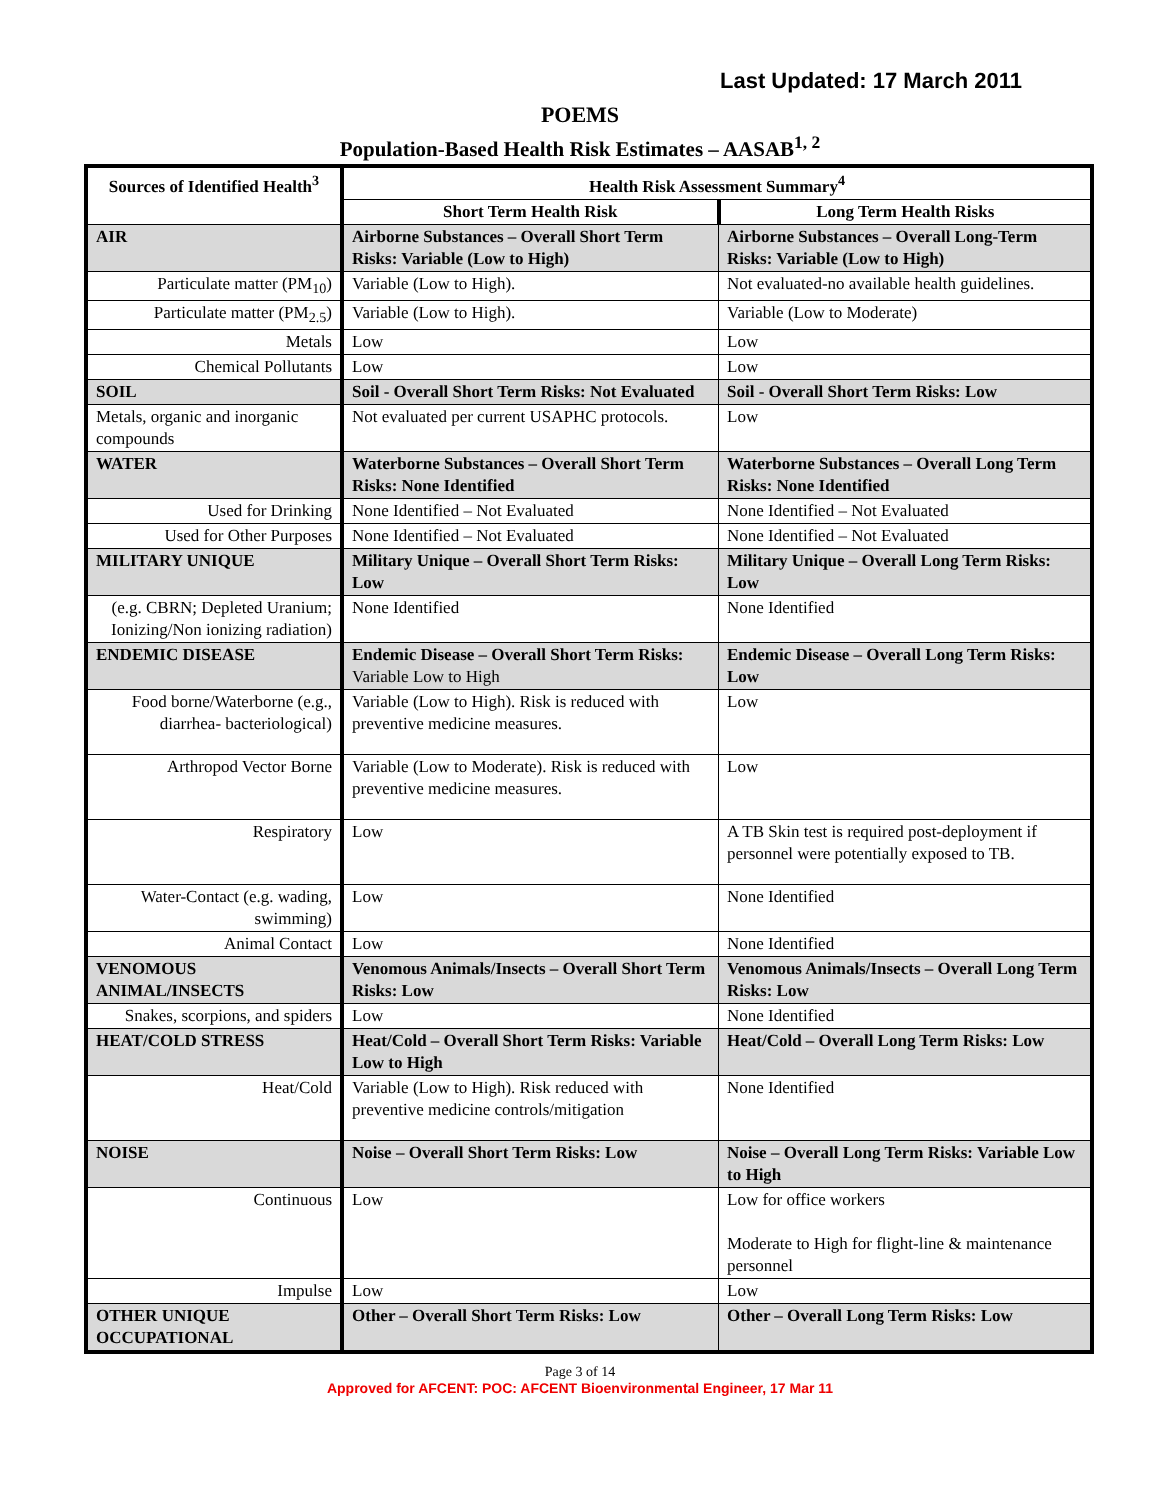Last Updated: 17 March 2011
POEMS
Population-Based Health Risk Estimates – AASAB<sup>1, 2</sup>
| Sources of Identified Health<sup>3</sup> | Health Risk Assessment Summary<sup>4</sup> | |
| --- | --- | --- |
| | Short Term Health Risk | Long Term Health Risks |
| AIR | Airborne Substances – Overall Short Term Risks: Variable (Low to High) | Airborne Substances – Overall Long-Term Risks: Variable (Low to High) |
| Particulate matter (PM<sub>10</sub>) | Variable (Low to High). | Not evaluated-no available health guidelines. |
| Particulate matter (PM<sub>2.5</sub>) | Variable (Low to High). | Variable (Low to Moderate) |
| Metals | Low | Low |
| Chemical Pollutants | Low | Low |
| SOIL | Soil - Overall Short Term Risks: Not Evaluated | Soil - Overall Short Term Risks: Low |
| Metals, organic and inorganic compounds | Not evaluated per current USAPHC protocols. | Low |
| WATER | Waterborne Substances – Overall Short Term Risks: None Identified | Waterborne Substances – Overall Long Term Risks: None Identified |
| Used for Drinking | None Identified – Not Evaluated | None Identified – Not Evaluated |
| Used for Other Purposes | None Identified – Not Evaluated | None Identified – Not Evaluated |
| MILITARY UNIQUE | Military Unique – Overall Short Term Risks: Low | Military Unique – Overall Long Term Risks: Low |
| (e.g. CBRN; Depleted Uranium; Ionizing/Non ionizing radiation) | None Identified | None Identified |
| ENDEMIC DISEASE | Endemic Disease – Overall Short Term Risks: Variable Low to High | Endemic Disease – Overall Long Term Risks: Low |
| Food borne/Waterborne (e.g., diarrhea- bacteriological) | Variable (Low to High). Risk is reduced with preventive medicine measures. | Low |
| Arthropod Vector Borne | Variable (Low to Moderate). Risk is reduced with preventive medicine measures. | Low |
| Respiratory | Low | A TB Skin test is required post-deployment if personnel were potentially exposed to TB. |
| Water-Contact (e.g. wading, swimming) | Low | None Identified |
| Animal Contact | Low | None Identified |
| VENOMOUS ANIMAL/INSECTS | Venomous Animals/Insects – Overall Short Term Risks: Low | Venomous Animals/Insects – Overall Long Term Risks: Low |
| Snakes, scorpions, and spiders | Low | None Identified |
| HEAT/COLD STRESS | Heat/Cold – Overall Short Term Risks: Variable Low to High | Heat/Cold – Overall Long Term Risks: Low |
| Heat/Cold | Variable (Low to High). Risk reduced with preventive medicine controls/mitigation | None Identified |
| NOISE | Noise – Overall Short Term Risks: Low | Noise – Overall Long Term Risks: Variable Low to High |
| Continuous | Low | Low for office workers Moderate to High for flight-line & maintenance personnel |
| Impulse | Low | Low |
| OTHER UNIQUE OCCUPATIONAL | Other – Overall Short Term Risks: Low | Other – Overall Long Term Risks: Low |
Page 3 of 14
Approved for AFCENT: POC: AFCENT Bioenvironmental Engineer, 17 Mar 11